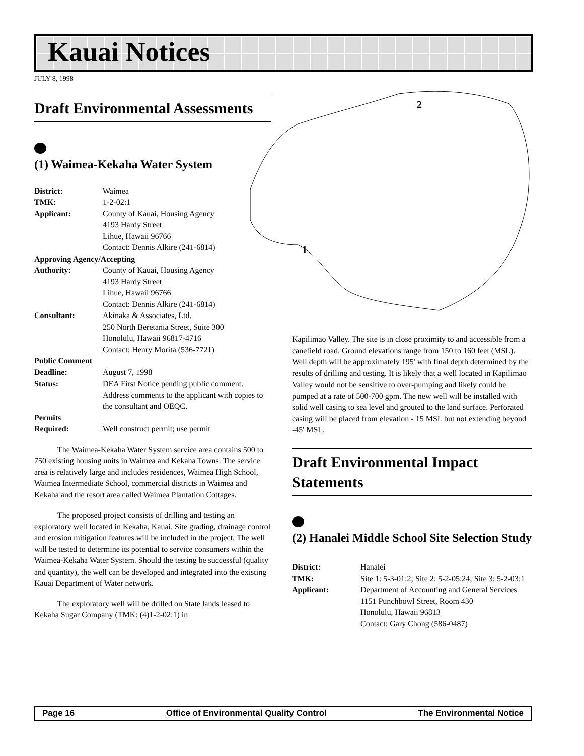Kauai Notices
JULY 8, 1998
2
1
Draft Environmental Assessments
(1) Waimea-Kekaha Water System
District: Waimea
TMK: 1-2-02:1
Applicant: County of Kauai, Housing Agency
4193 Hardy Street
Lihue, Hawaii 96766
Contact: Dennis Alkire (241-6814)
Approving Agency/Accepting
Authority: County of Kauai, Housing Agency
4193 Hardy Street
Lihue, Hawaii 96766
Contact: Dennis Alkire (241-6814)
Consultant: Akinaka & Associates, Ltd.
250 North Beretania Street, Suite 300
Honolulu, Hawaii 96817-4716
Contact: Henry Morita (536-7721)
Public Comment
Deadline: August 7, 1998
Status: DEA First Notice pending public comment. Address comments to the applicant with copies to the consultant and OEQC.
Permits
Required: Well construct permit; use permit
The Waimea-Kekaha Water System service area contains 500 to 750 existing housing units in Waimea and Kekaha Towns. The service area is relatively large and includes residences, Waimea High School, Waimea Intermediate School, commercial districts in Waimea and Kekaha and the resort area called Waimea Plantation Cottages.
The proposed project consists of drilling and testing an exploratory well located in Kekaha, Kauai. Site grading, drainage control and erosion mitigation features will be included in the project. The well will be tested to determine its potential to service consumers within the Waimea-Kekaha Water System. Should the testing be successful (quality and quantity), the well can be developed and integrated into the existing Kauai Department of Water network.
The exploratory well will be drilled on State lands leased to Kekaha Sugar Company (TMK: (4)1-2-02:1) in
Kapilimao Valley. The site is in close proximity to and accessible from a canefield road. Ground elevations range from 150 to 160 feet (MSL). Well depth will be approximately 195' with final depth determined by the results of drilling and testing. It is likely that a well located in Kapilimao Valley would not be sensitive to over-pumping and likely could be pumped at a rate of 500-700 gpm. The new well will be installed with solid well casing to sea level and grouted to the land surface. Perforated casing will be placed from elevation - 15 MSL but not extending beyond -45' MSL.
Draft Environmental Impact Statements
(2) Hanalei Middle School Site Selection Study
District: Hanalei
TMK: Site 1: 5-3-01:2; Site 2: 5-2-05:24; Site 3: 5-2-03:1
Applicant: Department of Accounting and General Services
1151 Punchbowl Street, Room 430
Honolulu, Hawaii 96813
Contact: Gary Chong (586-0487)
Page 16 Office of Environmental Quality Control The Environmental Notice